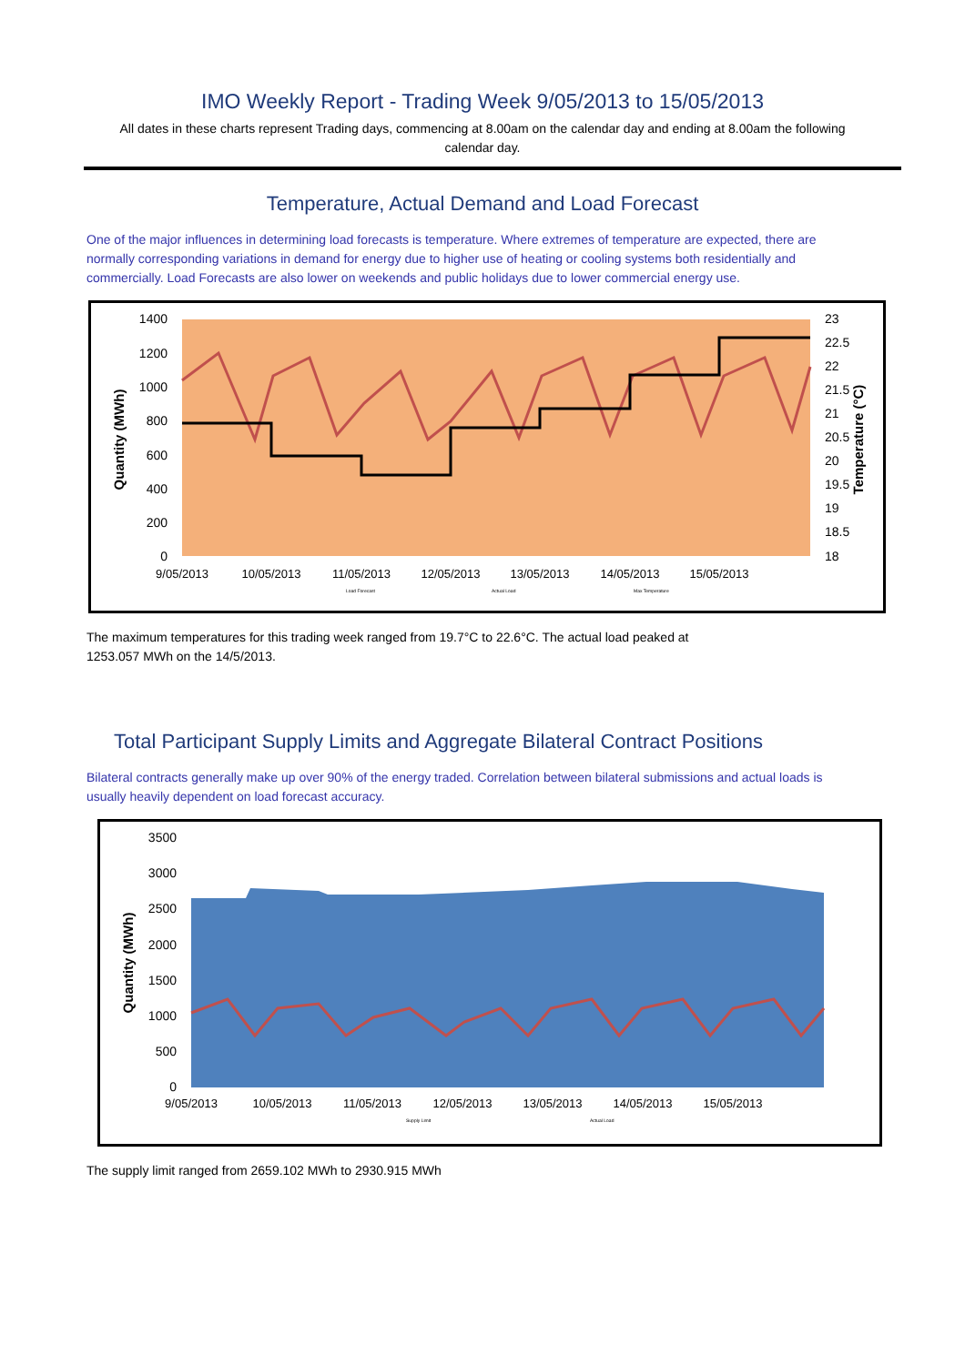IMO Weekly Report - Trading Week 9/05/2013 to 15/05/2013
All dates in these charts represent Trading days, commencing at 8.00am on the calendar day and ending at 8.00am the following calendar day.
Temperature, Actual Demand and Load Forecast
One of the major influences in determining load forecasts is temperature. Where extremes of temperature are expected, there are normally corresponding variations in demand for energy due to higher use of heating or cooling systems both residentially and commercially. Load Forecasts are also lower on weekends and public holidays due to lower commercial energy use.
1400
1200
1000
800
600
400
200
0
23
22.5
22
21.5
21
20.5
20
19.5
19
18.5
18
9/05/2013
10/05/2013
11/05/2013
12/05/2013
13/05/2013
14/05/2013
15/05/2013
Quantity (MWh)
Temperature (°C)
Load Forecast
Actual Load
Max Temperature
The maximum temperatures for this trading week ranged from 19.7°C to 22.6°C. The actual load peaked at 1253.057 MWh on the 14/5/2013.
Total Participant Supply Limits and Aggregate Bilateral Contract Positions
Bilateral contracts generally make up over 90% of the energy traded. Correlation between bilateral submissions and actual loads is usually heavily dependent on load forecast accuracy.
3500
3000
2500
2000
1500
1000
500
0
9/05/2013
10/05/2013
11/05/2013
12/05/2013
13/05/2013
14/05/2013
15/05/2013
Quantity (MWh)
Supply Limit
Actual Load
The supply limit ranged from 2659.102 MWh to 2930.915 MWh